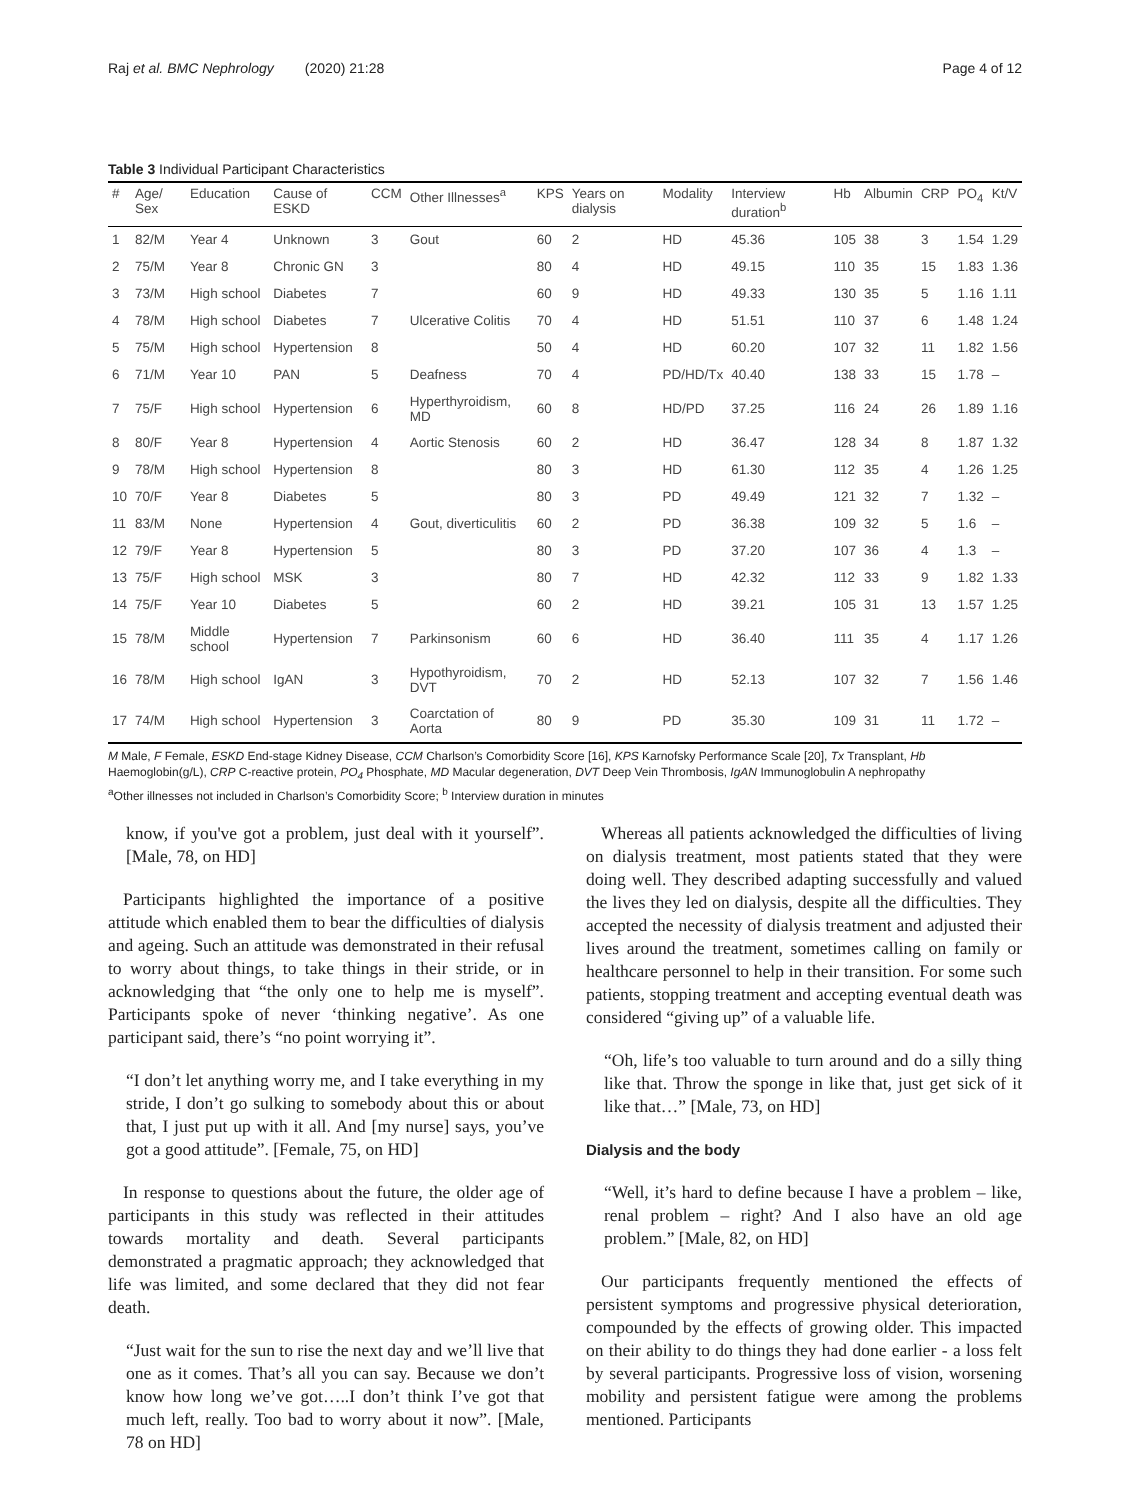Raj et al. BMC Nephrology (2020) 21:28 Page 4 of 12
Table 3 Individual Participant Characteristics
| # | Age/ Sex | Education | Cause of ESKD | CCM | Other Illnesses<sup>a</sup> | KPS | Years on dialysis | Modality | Interview duration<sup>b</sup> | Hb | Albumin | CRP | PO<sub>4</sub> | Kt/V |
| --- | --- | --- | --- | --- | --- | --- | --- | --- | --- | --- | --- | --- | --- | --- |
| 1 | 82/M | Year 4 | Unknown | 3 | Gout | 60 | 2 | HD | 45.36 | 105 | 38 | 3 | 1.54 | 1.29 |
| 2 | 75/M | Year 8 | Chronic GN | 3 | | 80 | 4 | HD | 49.15 | 110 | 35 | 15 | 1.83 | 1.36 |
| 3 | 73/M | High school | Diabetes | 7 | | 60 | 9 | HD | 49.33 | 130 | 35 | 5 | 1.16 | 1.11 |
| 4 | 78/M | High school | Diabetes | 7 | Ulcerative Colitis | 70 | 4 | HD | 51.51 | 110 | 37 | 6 | 1.48 | 1.24 |
| 5 | 75/M | High school | Hypertension | 8 | | 50 | 4 | HD | 60.20 | 107 | 32 | 11 | 1.82 | 1.56 |
| 6 | 71/M | Year 10 | PAN | 5 | Deafness | 70 | 4 | PD/HD/Tx | 40.40 | 138 | 33 | 15 | 1.78 | – |
| 7 | 75/F | High school | Hypertension | 6 | Hyperthyroidism, MD | 60 | 8 | HD/PD | 37.25 | 116 | 24 | 26 | 1.89 | 1.16 |
| 8 | 80/F | Year 8 | Hypertension | 4 | Aortic Stenosis | 60 | 2 | HD | 36.47 | 128 | 34 | 8 | 1.87 | 1.32 |
| 9 | 78/M | High school | Hypertension | 8 | | 80 | 3 | HD | 61.30 | 112 | 35 | 4 | 1.26 | 1.25 |
| 10 | 70/F | Year 8 | Diabetes | 5 | | 80 | 3 | PD | 49.49 | 121 | 32 | 7 | 1.32 | – |
| 11 | 83/M | None | Hypertension | 4 | Gout, diverticulitis | 60 | 2 | PD | 36.38 | 109 | 32 | 5 | 1.6 | – |
| 12 | 79/F | Year 8 | Hypertension | 5 | | 80 | 3 | PD | 37.20 | 107 | 36 | 4 | 1.3 | – |
| 13 | 75/F | High school | MSK | 3 | | 80 | 7 | HD | 42.32 | 112 | 33 | 9 | 1.82 | 1.33 |
| 14 | 75/F | Year 10 | Diabetes | 5 | | 60 | 2 | HD | 39.21 | 105 | 31 | 13 | 1.57 | 1.25 |
| 15 | 78/M | Middle school | Hypertension | 7 | Parkinsonism | 60 | 6 | HD | 36.40 | 111 | 35 | 4 | 1.17 | 1.26 |
| 16 | 78/M | High school | IgAN | 3 | Hypothyroidism, DVT | 70 | 2 | HD | 52.13 | 107 | 32 | 7 | 1.56 | 1.46 |
| 17 | 74/M | High school | Hypertension | 3 | Coarctation of Aorta | 80 | 9 | PD | 35.30 | 109 | 31 | 11 | 1.72 | – |
M Male, F Female, ESKD End-stage Kidney Disease, CCM Charlson’s Comorbidity Score [16], KPS Karnofsky Performance Scale [20], Tx Transplant, Hb Haemoglobin(g/L), CRP C-reactive protein, PO<sub>4</sub> Phosphate, MD Macular degeneration, DVT Deep Vein Thrombosis, IgAN Immunoglobulin A nephropathy
<sup>a</sup> Other illnesses not included in Charlson’s Comorbidity Score; <sup>b</sup> Interview duration in minutes
know, if you've got a problem, just deal with it yourself”. [Male, 78, on HD]
Participants highlighted the importance of a positive attitude which enabled them to bear the difficulties of dialysis and ageing. Such an attitude was demonstrated in their refusal to worry about things, to take things in their stride, or in acknowledging that “the only one to help me is myself”. Participants spoke of never ‘thinking negative’. As one participant said, there’s “no point worrying it”.
“I don’t let anything worry me, and I take everything in my stride, I don’t go sulking to somebody about this or about that, I just put up with it all. And [my nurse] says, you’ve got a good attitude”. [Female, 75, on HD]
In response to questions about the future, the older age of participants in this study was reflected in their attitudes towards mortality and death. Several participants demonstrated a pragmatic approach; they acknowledged that life was limited, and some declared that they did not fear death.
“Just wait for the sun to rise the next day and we’ll live that one as it comes. That’s all you can say. Because we don’t know how long we’ve got…..I don’t think I’ve got that much left, really. Too bad to worry about it now”. [Male, 78 on HD]
Whereas all patients acknowledged the difficulties of living on dialysis treatment, most patients stated that they were doing well. They described adapting successfully and valued the lives they led on dialysis, despite all the difficulties. They accepted the necessity of dialysis treatment and adjusted their lives around the treatment, sometimes calling on family or healthcare personnel to help in their transition. For some such patients, stopping treatment and accepting eventual death was considered “giving up” of a valuable life.
“Oh, life’s too valuable to turn around and do a silly thing like that. Throw the sponge in like that, just get sick of it like that…” [Male, 73, on HD]
Dialysis and the body
“Well, it’s hard to define because I have a problem – like, renal problem – right? And I also have an old age problem.” [Male, 82, on HD]
Our participants frequently mentioned the effects of persistent symptoms and progressive physical deterioration, compounded by the effects of growing older. This impacted on their ability to do things they had done earlier - a loss felt by several participants. Progressive loss of vision, worsening mobility and persistent fatigue were among the problems mentioned. Participants